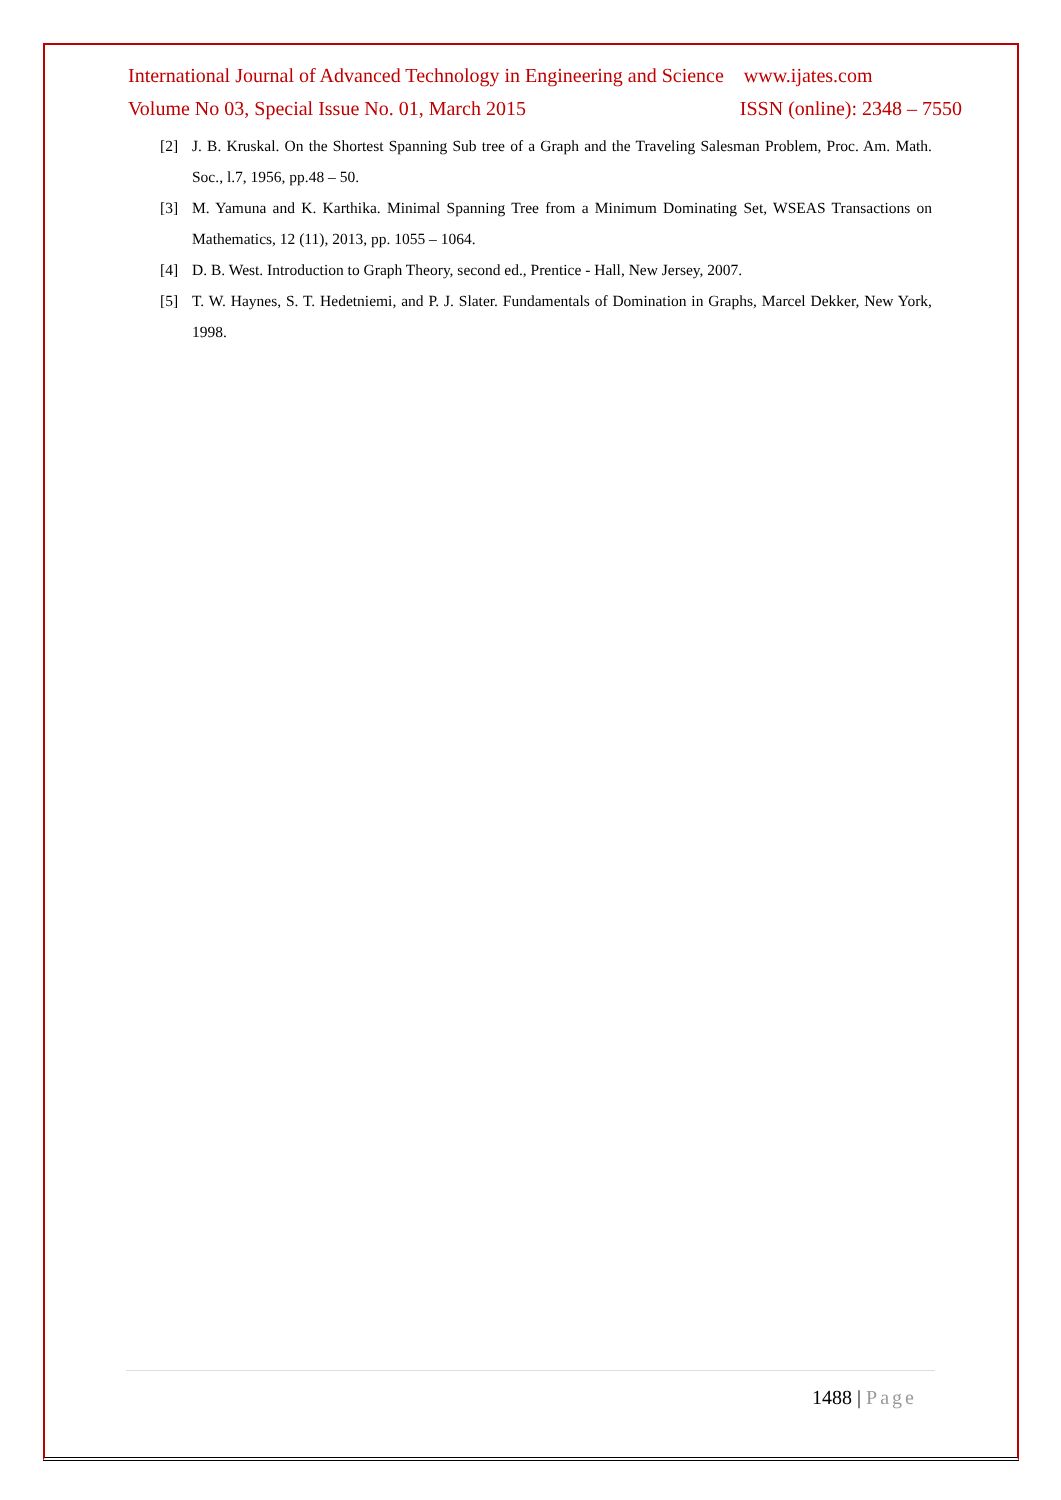International Journal of Advanced Technology in Engineering and Science www.ijates.com
Volume No 03, Special Issue No. 01, March 2015 ISSN (online): 2348 – 7550
[2] J. B. Kruskal. On the Shortest Spanning Sub tree of a Graph and the Traveling Salesman Problem, Proc. Am. Math. Soc., l.7, 1956, pp.48 – 50.
[3] M. Yamuna and K. Karthika. Minimal Spanning Tree from a Minimum Dominating Set, WSEAS Transactions on Mathematics, 12 (11), 2013, pp. 1055 – 1064.
[4] D. B. West. Introduction to Graph Theory, second ed., Prentice - Hall, New Jersey, 2007.
[5] T. W. Haynes, S. T. Hedetniemi, and P. J. Slater. Fundamentals of Domination in Graphs, Marcel Dekker, New York, 1998.
1488 | Page